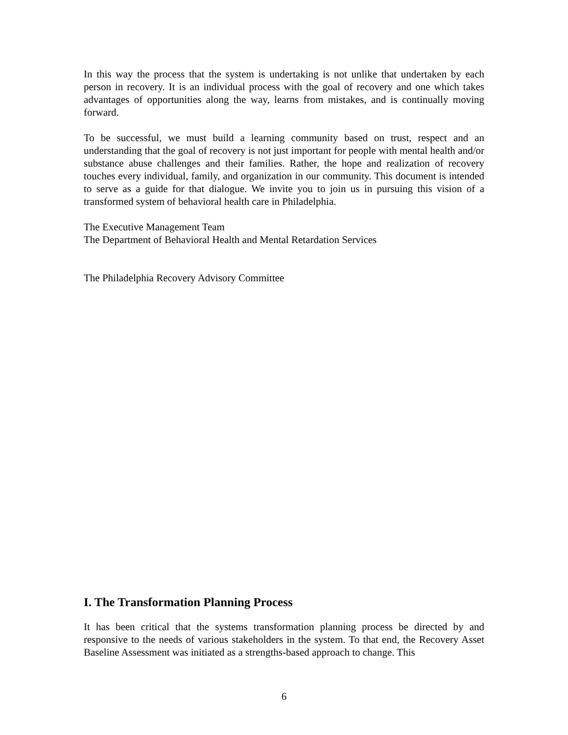In this way the process that the system is undertaking is not unlike that undertaken by each person in recovery. It is an individual process with the goal of recovery and one which takes advantages of opportunities along the way, learns from mistakes, and is continually moving forward.
To be successful, we must build a learning community based on trust, respect and an understanding that the goal of recovery is not just important for people with mental health and/or substance abuse challenges and their families. Rather, the hope and realization of recovery touches every individual, family, and organization in our community. This document is intended to serve as a guide for that dialogue. We invite you to join us in pursuing this vision of a transformed system of behavioral health care in Philadelphia.
The Executive Management Team
The Department of Behavioral Health and Mental Retardation Services
The Philadelphia Recovery Advisory Committee
I. The Transformation Planning Process
It has been critical that the systems transformation planning process be directed by and responsive to the needs of various stakeholders in the system. To that end, the Recovery Asset Baseline Assessment was initiated as a strengths-based approach to change. This
6